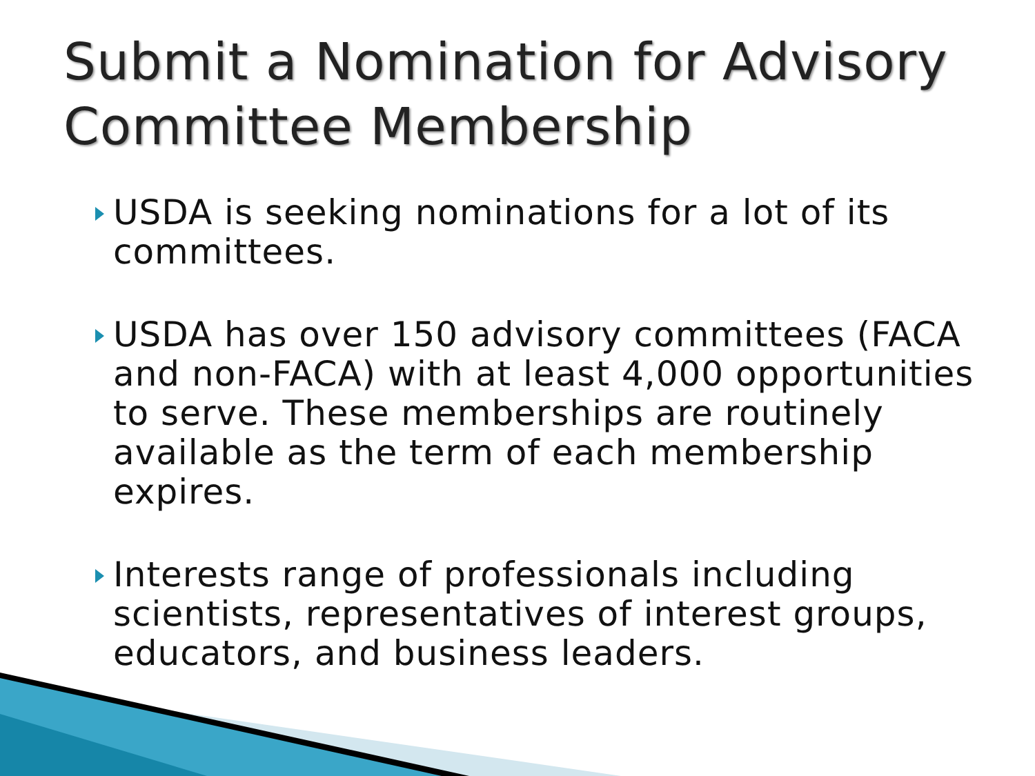Submit a Nomination for Advisory Committee Membership
USDA is seeking nominations for a lot of its committees.
USDA has over 150 advisory committees (FACA and non-FACA) with at least 4,000 opportunities to serve. These memberships are routinely available as the term of each membership expires.
Interests range of professionals including scientists, representatives of interest groups, educators, and business leaders.